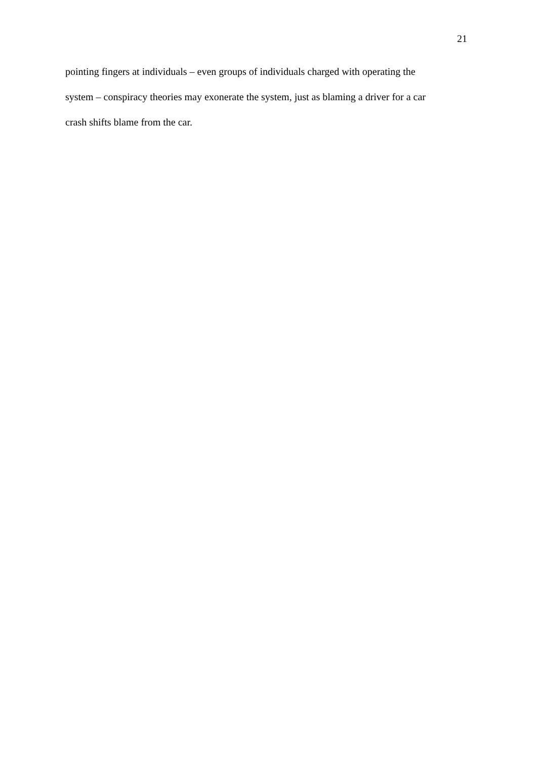21
pointing fingers at individuals – even groups of individuals charged with operating the
system – conspiracy theories may exonerate the system, just as blaming a driver for a car
crash shifts blame from the car.